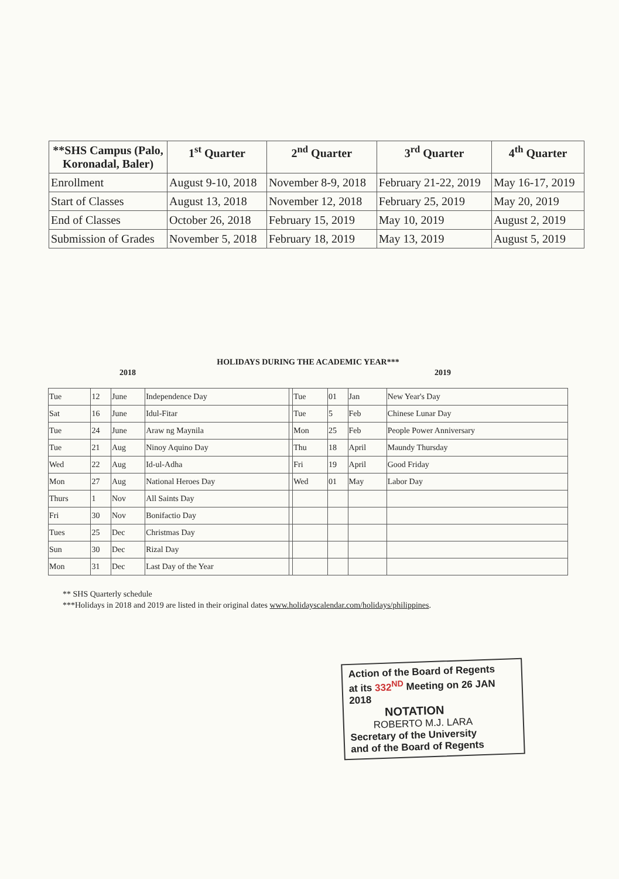| **SHS Campus (Palo, Koronadal, Baler) | 1<sup>st</sup> Quarter | 2<sup>nd</sup> Quarter | 3<sup>rd</sup> Quarter | 4<sup>th</sup> Quarter |
| --- | --- | --- | --- | --- |
| Enrollment | August 9-10, 2018 | November 8-9, 2018 | February 21-22, 2019 | May 16-17, 2019 |
| Start of Classes | August 13, 2018 | November 12, 2018 | February 25, 2019 | May 20, 2019 |
| End of Classes | October 26, 2018 | February 15, 2019 | May 10, 2019 | August 2, 2019 |
| Submission of Grades | November 5, 2018 | February 18, 2019 | May 13, 2019 | August 5, 2019 |
HOLIDAYS DURING THE ACADEMIC YEAR***
2018 2019
| Tue | 12 | June | Independence Day | | Tue | 01 | Jan | New Year's Day |
| Sat | 16 | June | Idul-Fitar | | Tue | 5 | Feb | Chinese Lunar Day |
| Tue | 24 | June | Araw ng Maynila | | Mon | 25 | Feb | People Power Anniversary |
| Tue | 21 | Aug | Ninoy Aquino Day | | Thu | 18 | April | Maundy Thursday |
| Wed | 22 | Aug | Id-ul-Adha | | Fri | 19 | April | Good Friday |
| Mon | 27 | Aug | National Heroes Day | | Wed | 01 | May | Labor Day |
| Thurs | 1 | Nov | All Saints Day | | | | | |
| Fri | 30 | Nov | Bonifactio Day | | | | | |
| Tues | 25 | Dec | Christmas Day | | | | | |
| Sun | 30 | Dec | Rizal Day | | | | | |
| Mon | 31 | Dec | Last Day of the Year | | | | | |
** SHS Quarterly schedule
***Holidays in 2018 and 2019 are listed in their original dates www.holidayscalendar.com/holidays/philippines.
Action of the Board of Regents
at its 332<sup>ND</sup> Meeting on 26 JAN 2018
NOTATION
ROBERTO M.J. LARA
Secretary of the University
and of the Board of Regents